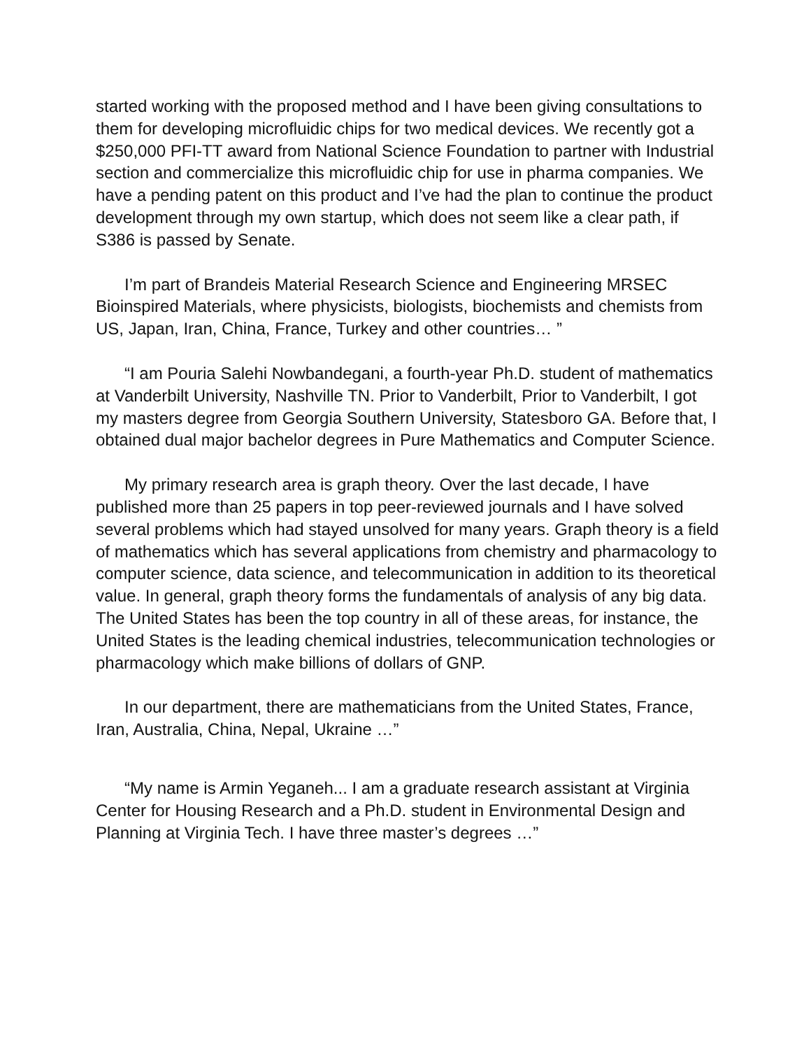started working with the proposed method and I have been giving consultations to them for developing microfluidic chips for two medical devices. We recently got a $250,000 PFI-TT award from National Science Foundation to partner with Industrial section and commercialize this microfluidic chip for use in pharma companies. We have a pending patent on this product and I’ve had the plan to continue the product development through my own startup, which does not seem like a clear path, if S386 is passed by Senate.
I’m part of Brandeis Material Research Science and Engineering MRSEC Bioinspired Materials, where physicists, biologists, biochemists and chemists from US, Japan, Iran, China, France, Turkey and other countries… ”
“I am Pouria Salehi Nowbandegani, a fourth-year Ph.D. student of mathematics at Vanderbilt University, Nashville TN. Prior to Vanderbilt, Prior to Vanderbilt, I got my masters degree from Georgia Southern University, Statesboro GA. Before that, I obtained dual major bachelor degrees in Pure Mathematics and Computer Science.
My primary research area is graph theory. Over the last decade, I have published more than 25 papers in top peer-reviewed journals and I have solved several problems which had stayed unsolved for many years. Graph theory is a field of mathematics which has several applications from chemistry and pharmacology to computer science, data science, and telecommunication in addition to its theoretical value. In general, graph theory forms the fundamentals of analysis of any big data. The United States has been the top country in all of these areas, for instance, the United States is the leading chemical industries, telecommunication technologies or pharmacology which make billions of dollars of GNP.
In our department, there are mathematicians from the United States, France, Iran, Australia, China, Nepal, Ukraine …”
“My name is Armin Yeganeh... I am a graduate research assistant at Virginia Center for Housing Research and a Ph.D. student in Environmental Design and Planning at Virginia Tech. I have three master’s degrees …”